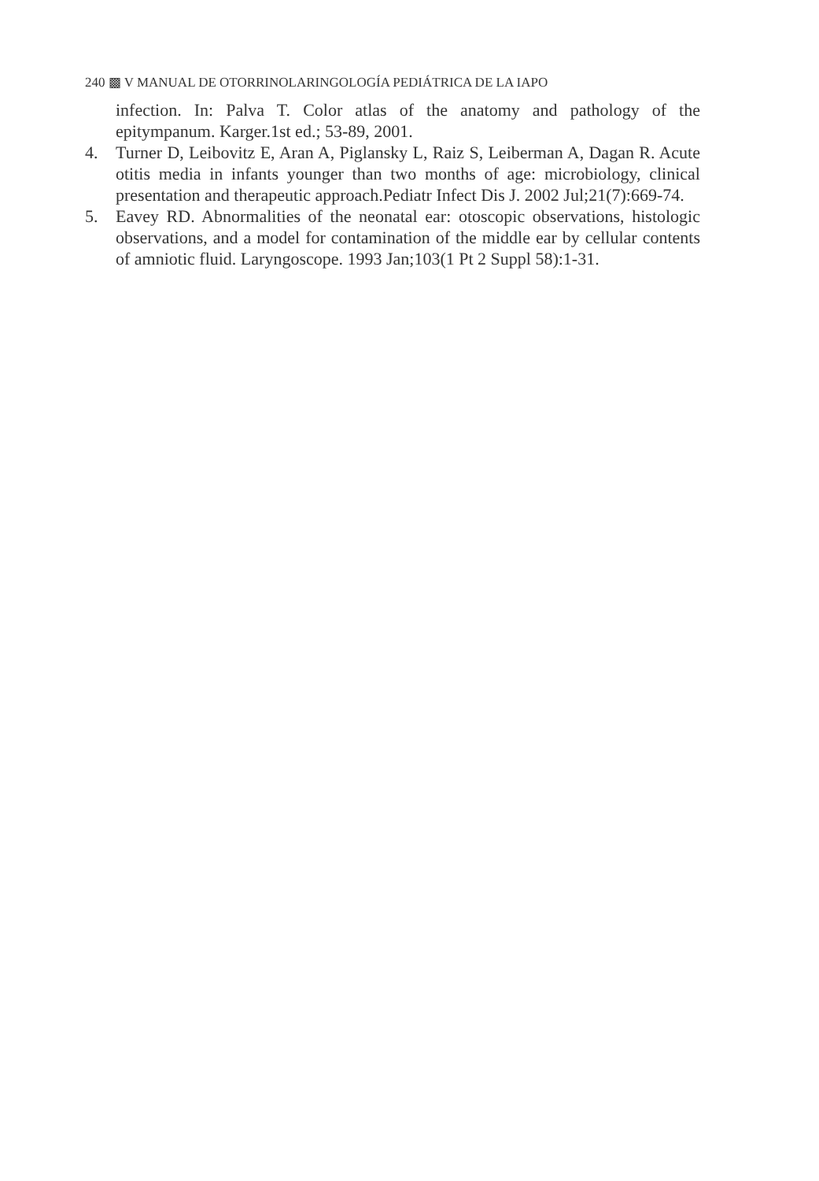240 ▩ V MANUAL DE OTORRINOLARINGOLOGÍA PEDIÁTRICA DE LA IAPO
infection. In: Palva T. Color atlas of the anatomy and pathology of the epitympanum. Karger.1st ed.; 53-89, 2001.
4. Turner D, Leibovitz E, Aran A, Piglansky L, Raiz S, Leiberman A, Dagan R. Acute otitis media in infants younger than two months of age: microbiology, clinical presentation and therapeutic approach.Pediatr Infect Dis J. 2002 Jul;21(7):669-74.
5. Eavey RD. Abnormalities of the neonatal ear: otoscopic observations, histologic observations, and a model for contamination of the middle ear by cellular contents of amniotic fluid. Laryngoscope. 1993 Jan;103(1 Pt 2 Suppl 58):1-31.